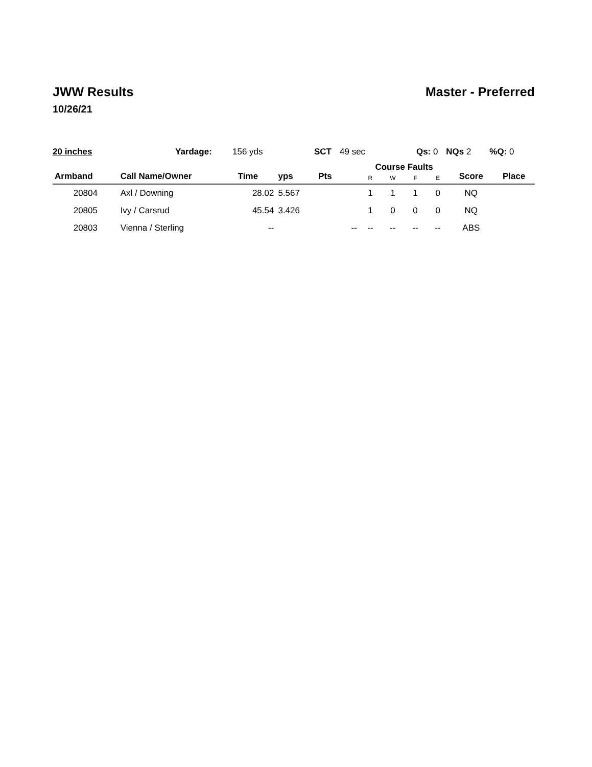JWW Results Master - Preferred
10/26/21
20 inches Yardage: 156 yds SCT 49 sec Qs: 0 NQs 2 %Q: 0
| Armband | Call Name/Owner | Time | yps | Pts | | Course Faults | | | | Score | Place |
| --- | --- | --- | --- | --- | --- | --- | --- | --- | --- | --- | --- |
| | | | | | | R | W | F | E | | |
| 20804 | Axl / Downing | 28.02 | 5.567 | | | 1 | 1 | 1 | 0 | NQ | |
| 20805 | Ivy / Carsrud | 45.54 | 3.426 | | | 1 | 0 | 0 | 0 | NQ | |
| 20803 | Vienna / Sterling | -- | | | -- | -- | -- | -- | -- | ABS | |